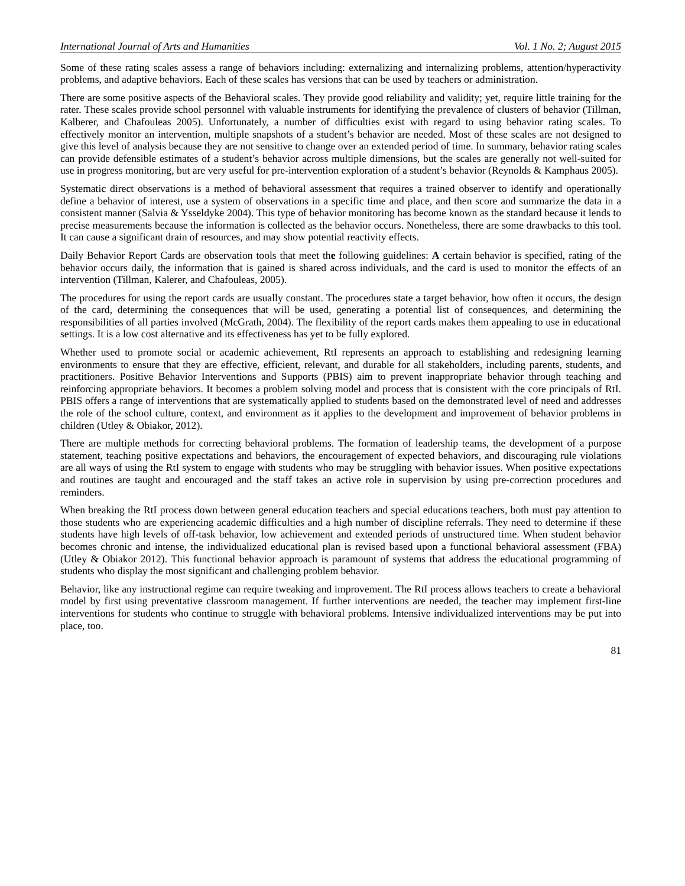International Journal of Arts and Humanities Vol. 1 No. 2; August 2015
Some of these rating scales assess a range of behaviors including: externalizing and internalizing problems, attention/hyperactivity problems, and adaptive behaviors. Each of these scales has versions that can be used by teachers or administration.
There are some positive aspects of the Behavioral scales. They provide good reliability and validity; yet, require little training for the rater. These scales provide school personnel with valuable instruments for identifying the prevalence of clusters of behavior (Tillman, Kalberer, and Chafouleas 2005). Unfortunately, a number of difficulties exist with regard to using behavior rating scales. To effectively monitor an intervention, multiple snapshots of a student’s behavior are needed. Most of these scales are not designed to give this level of analysis because they are not sensitive to change over an extended period of time. In summary, behavior rating scales can provide defensible estimates of a student’s behavior across multiple dimensions, but the scales are generally not well-suited for use in progress monitoring, but are very useful for pre-intervention exploration of a student’s behavior (Reynolds & Kamphaus 2005).
Systematic direct observations is a method of behavioral assessment that requires a trained observer to identify and operationally define a behavior of interest, use a system of observations in a specific time and place, and then score and summarize the data in a consistent manner (Salvia & Ysseldyke 2004). This type of behavior monitoring has become known as the standard because it lends to precise measurements because the information is collected as the behavior occurs. Nonetheless, there are some drawbacks to this tool. It can cause a significant drain of resources, and may show potential reactivity effects.
Daily Behavior Report Cards are observation tools that meet the following guidelines: A certain behavior is specified, rating of the behavior occurs daily, the information that is gained is shared across individuals, and the card is used to monitor the effects of an intervention (Tillman, Kalerer, and Chafouleas, 2005).
The procedures for using the report cards are usually constant. The procedures state a target behavior, how often it occurs, the design of the card, determining the consequences that will be used, generating a potential list of consequences, and determining the responsibilities of all parties involved (McGrath, 2004). The flexibility of the report cards makes them appealing to use in educational settings. It is a low cost alternative and its effectiveness has yet to be fully explored.
Whether used to promote social or academic achievement, RtI represents an approach to establishing and redesigning learning environments to ensure that they are effective, efficient, relevant, and durable for all stakeholders, including parents, students, and practitioners. Positive Behavior Interventions and Supports (PBIS) aim to prevent inappropriate behavior through teaching and reinforcing appropriate behaviors. It becomes a problem solving model and process that is consistent with the core principals of RtI. PBIS offers a range of interventions that are systematically applied to students based on the demonstrated level of need and addresses the role of the school culture, context, and environment as it applies to the development and improvement of behavior problems in children (Utley & Obiakor, 2012).
There are multiple methods for correcting behavioral problems. The formation of leadership teams, the development of a purpose statement, teaching positive expectations and behaviors, the encouragement of expected behaviors, and discouraging rule violations are all ways of using the RtI system to engage with students who may be struggling with behavior issues. When positive expectations and routines are taught and encouraged and the staff takes an active role in supervision by using pre-correction procedures and reminders.
When breaking the RtI process down between general education teachers and special educations teachers, both must pay attention to those students who are experiencing academic difficulties and a high number of discipline referrals. They need to determine if these students have high levels of off-task behavior, low achievement and extended periods of unstructured time. When student behavior becomes chronic and intense, the individualized educational plan is revised based upon a functional behavioral assessment (FBA) (Utley & Obiakor 2012). This functional behavior approach is paramount of systems that address the educational programming of students who display the most significant and challenging problem behavior.
Behavior, like any instructional regime can require tweaking and improvement. The RtI process allows teachers to create a behavioral model by first using preventative classroom management. If further interventions are needed, the teacher may implement first-line interventions for students who continue to struggle with behavioral problems. Intensive individualized interventions may be put into place, too.
81